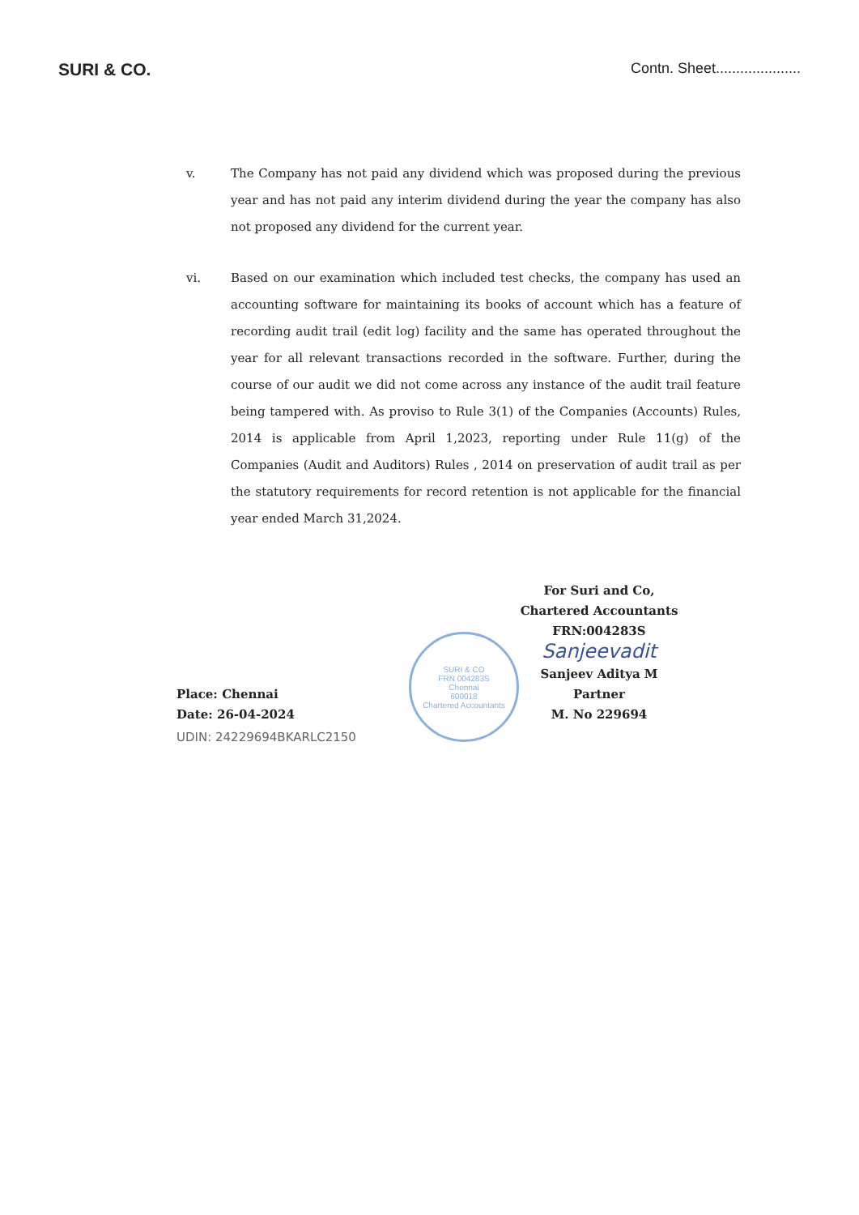SURI & CO.
Contn. Sheet.....................
v. The Company has not paid any dividend which was proposed during the previous year and has not paid any interim dividend during the year the company has also not proposed any dividend for the current year.
vi. Based on our examination which included test checks, the company has used an accounting software for maintaining its books of account which has a feature of recording audit trail (edit log) facility and the same has operated throughout the year for all relevant transactions recorded in the software. Further, during the course of our audit we did not come across any instance of the audit trail feature being tampered with. As proviso to Rule 3(1) of the Companies (Accounts) Rules, 2014 is applicable from April 1,2023, reporting under Rule 11(g) of the Companies (Audit and Auditors) Rules , 2014 on preservation of audit trail as per the statutory requirements for record retention is not applicable for the financial year ended March 31,2024.
For Suri and Co,
Chartered Accountants
FRN:004283S
Sanjeevadit
Sanjeev Aditya M
Partner
M. No 229694
SURI & CO
FRN 004283S
Chennai
600018
Chartered Accountants
Place: Chennai
Date: 26-04-2024
UDIN: 24229694BKARLC2150